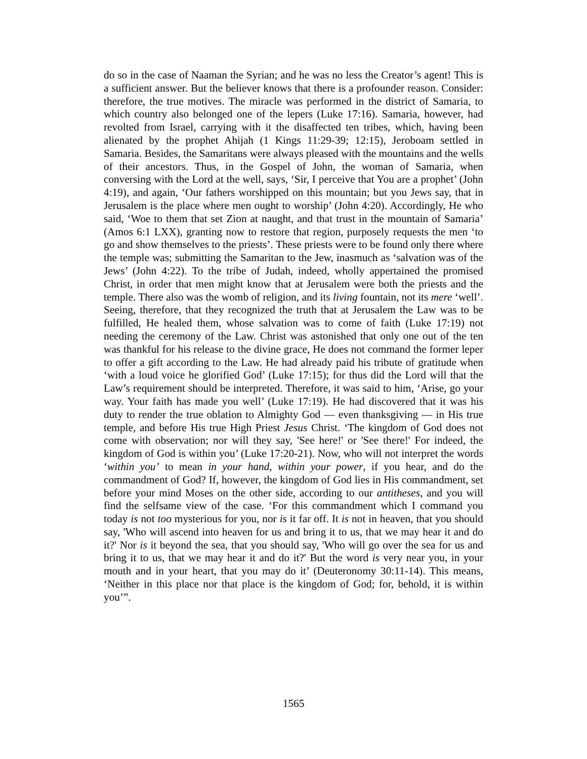do so in the case of Naaman the Syrian; and he was no less the Creator’s agent! This is a sufficient answer. But the believer knows that there is a profounder reason. Consider: therefore, the true motives. The miracle was performed in the district of Samaria, to which country also belonged one of the lepers (Luke 17:16). Samaria, however, had revolted from Israel, carrying with it the disaffected ten tribes, which, having been alienated by the prophet Ahijah (1 Kings 11:29-39; 12:15), Jeroboam settled in Samaria. Besides, the Samaritans were always pleased with the mountains and the wells of their ancestors. Thus, in the Gospel of John, the woman of Samaria, when conversing with the Lord at the well, says, ‘Sir, I perceive that You are a prophet’ (John 4:19), and again, ‘Our fathers worshipped on this mountain; but you Jews say, that in Jerusalem is the place where men ought to worship’ (John 4:20). Accordingly, He who said, ‘Woe to them that set Zion at naught, and that trust in the mountain of Samaria’ (Amos 6:1 LXX), granting now to restore that region, purposely requests the men ‘to go and show themselves to the priests’. These priests were to be found only there where the temple was; submitting the Samaritan to the Jew, inasmuch as ‘salvation was of the Jews’ (John 4:22). To the tribe of Judah, indeed, wholly appertained the promised Christ, in order that men might know that at Jerusalem were both the priests and the temple. There also was the womb of religion, and its living fountain, not its mere ‘well’. Seeing, therefore, that they recognized the truth that at Jerusalem the Law was to be fulfilled, He healed them, whose salvation was to come of faith (Luke 17:19) not needing the ceremony of the Law. Christ was astonished that only one out of the ten was thankful for his release to the divine grace, He does not command the former leper to offer a gift according to the Law. He had already paid his tribute of gratitude when ‘with a loud voice he glorified God’ (Luke 17:15); for thus did the Lord will that the Law’s requirement should be interpreted. Therefore, it was said to him, ‘Arise, go your way. Your faith has made you well’ (Luke 17:19). He had discovered that it was his duty to render the true oblation to Almighty God — even thanksgiving — in His true temple, and before His true High Priest Jesus Christ. ‘The kingdom of God does not come with observation; nor will they say, 'See here!' or 'See there!' For indeed, the kingdom of God is within you’ (Luke 17:20-21). Now, who will not interpret the words ‘within you’ to mean in your hand, within your power, if you hear, and do the commandment of God? If, however, the kingdom of God lies in His commandment, set before your mind Moses on the other side, according to our antitheses, and you will find the selfsame view of the case. ‘For this commandment which I command you today is not too mysterious for you, nor is it far off. It is not in heaven, that you should say, 'Who will ascend into heaven for us and bring it to us, that we may hear it and do it?' Nor is it beyond the sea, that you should say, 'Who will go over the sea for us and bring it to us, that we may hear it and do it?' But the word is very near you, in your mouth and in your heart, that you may do it’ (Deuteronomy 30:11-14). This means, ‘Neither in this place nor that place is the kingdom of God; for, behold, it is within you’”.
1565